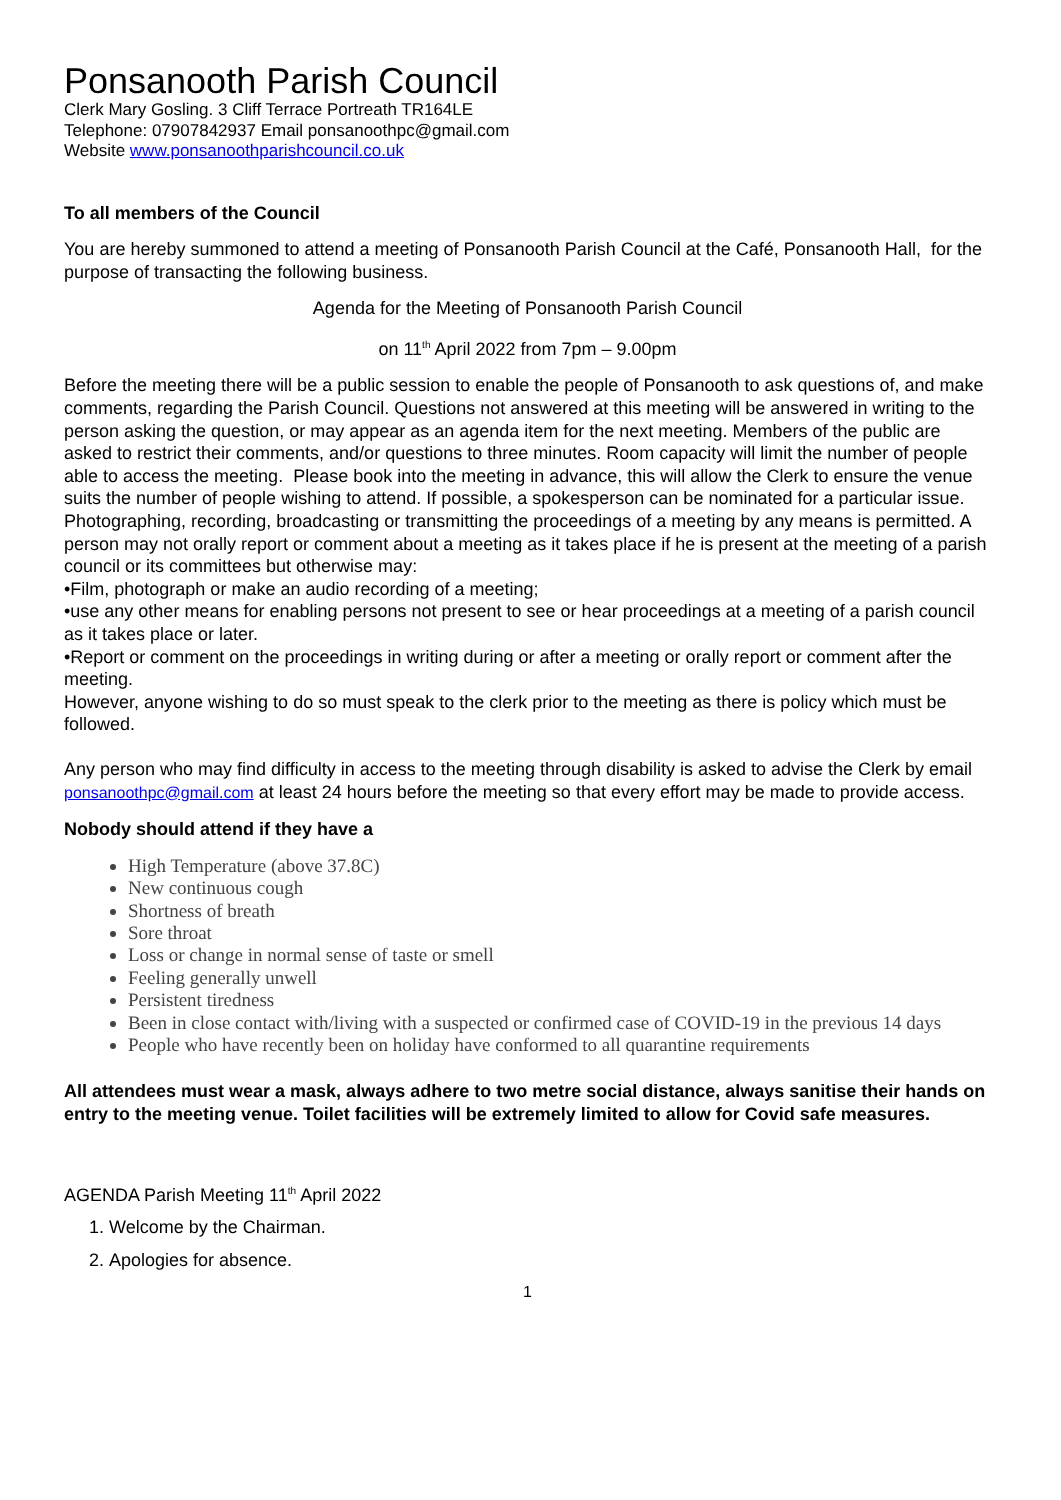Ponsanooth Parish Council
Clerk Mary Gosling. 3 Cliff Terrace Portreath TR164LE
Telephone: 07907842937 Email ponsanoothpc@gmail.com
Website www.ponsanoothparishcouncil.co.uk
To all members of the Council
You are hereby summoned to attend a meeting of Ponsanooth Parish Council at the Café, Ponsanooth Hall, for the purpose of transacting the following business.
Agenda for the Meeting of Ponsanooth Parish Council
on 11<sup>th</sup> April 2022 from 7pm – 9.00pm
Before the meeting there will be a public session to enable the people of Ponsanooth to ask questions of, and make comments, regarding the Parish Council. Questions not answered at this meeting will be answered in writing to the person asking the question, or may appear as an agenda item for the next meeting. Members of the public are asked to restrict their comments, and/or questions to three minutes. Room capacity will limit the number of people able to access the meeting. Please book into the meeting in advance, this will allow the Clerk to ensure the venue suits the number of people wishing to attend. If possible, a spokesperson can be nominated for a particular issue.
Photographing, recording, broadcasting or transmitting the proceedings of a meeting by any means is permitted. A person may not orally report or comment about a meeting as it takes place if he is present at the meeting of a parish council or its committees but otherwise may:
•Film, photograph or make an audio recording of a meeting;
•use any other means for enabling persons not present to see or hear proceedings at a meeting of a parish council as it takes place or later.
•Report or comment on the proceedings in writing during or after a meeting or orally report or comment after the meeting.
However, anyone wishing to do so must speak to the clerk prior to the meeting as there is policy which must be followed.
Any person who may find difficulty in access to the meeting through disability is asked to advise the Clerk by email ponsanoothpc@gmail.com at least 24 hours before the meeting so that every effort may be made to provide access.
Nobody should attend if they have a
High Temperature (above 37.8C)
New continuous cough
Shortness of breath
Sore throat
Loss or change in normal sense of taste or smell
Feeling generally unwell
Persistent tiredness
Been in close contact with/living with a suspected or confirmed case of COVID-19 in the previous 14 days
People who have recently been on holiday have conformed to all quarantine requirements
All attendees must wear a mask, always adhere to two metre social distance, always sanitise their hands on entry to the meeting venue. Toilet facilities will be extremely limited to allow for Covid safe measures.
AGENDA Parish Meeting 11<sup>th</sup> April 2022
1. Welcome by the Chairman.
2. Apologies for absence.
1